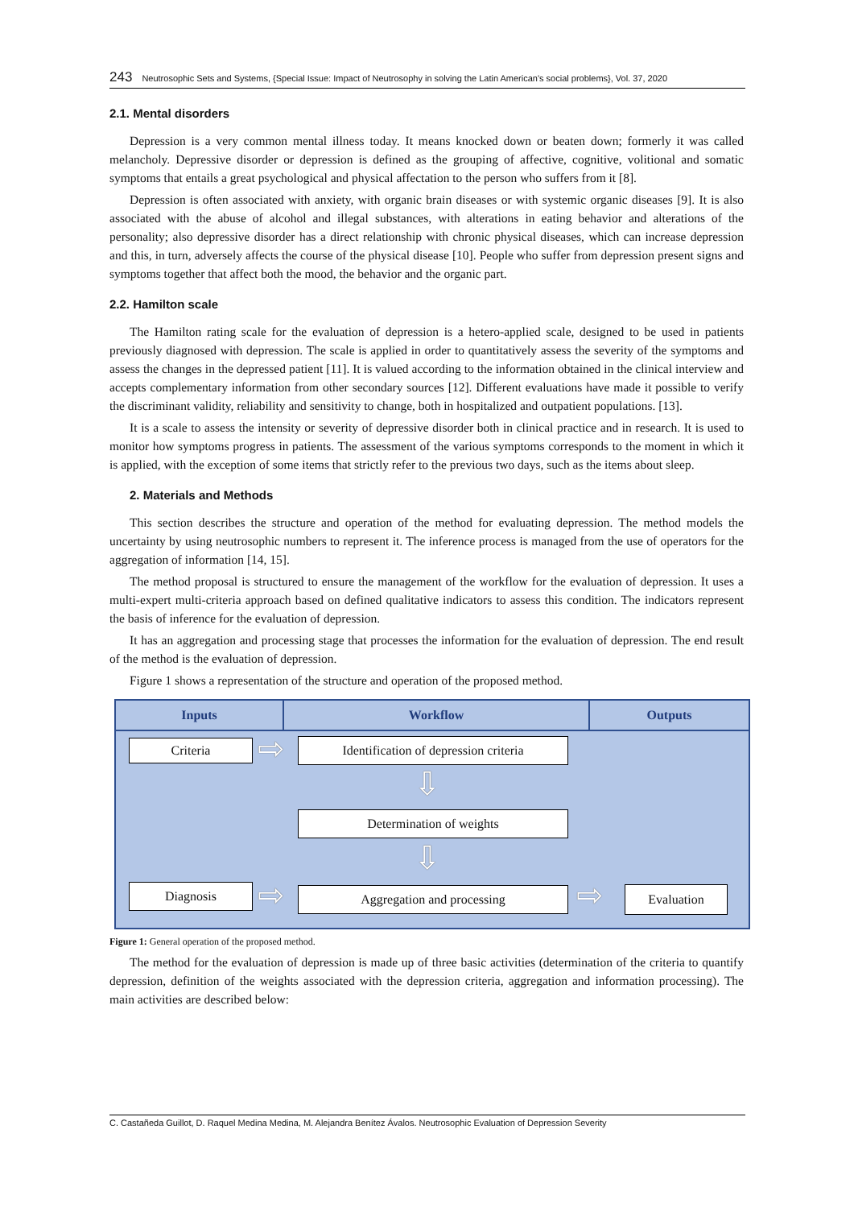243 Neutrosophic Sets and Systems, {Special Issue: Impact of Neutrosophy in solving the Latin American's social problems}, Vol. 37, 2020
2.1. Mental disorders
Depression is a very common mental illness today. It means knocked down or beaten down; formerly it was called melancholy. Depressive disorder or depression is defined as the grouping of affective, cognitive, volitional and somatic symptoms that entails a great psychological and physical affectation to the person who suffers from it [8].
Depression is often associated with anxiety, with organic brain diseases or with systemic organic diseases [9]. It is also associated with the abuse of alcohol and illegal substances, with alterations in eating behavior and alterations of the personality; also depressive disorder has a direct relationship with chronic physical diseases, which can increase depression and this, in turn, adversely affects the course of the physical disease [10]. People who suffer from depression present signs and symptoms together that affect both the mood, the behavior and the organic part.
2.2. Hamilton scale
The Hamilton rating scale for the evaluation of depression is a hetero-applied scale, designed to be used in patients previously diagnosed with depression. The scale is applied in order to quantitatively assess the severity of the symptoms and assess the changes in the depressed patient [11]. It is valued according to the information obtained in the clinical interview and accepts complementary information from other secondary sources [12]. Different evaluations have made it possible to verify the discriminant validity, reliability and sensitivity to change, both in hospitalized and outpatient populations. [13].
It is a scale to assess the intensity or severity of depressive disorder both in clinical practice and in research. It is used to monitor how symptoms progress in patients. The assessment of the various symptoms corresponds to the moment in which it is applied, with the exception of some items that strictly refer to the previous two days, such as the items about sleep.
2. Materials and Methods
This section describes the structure and operation of the method for evaluating depression. The method models the uncertainty by using neutrosophic numbers to represent it. The inference process is managed from the use of operators for the aggregation of information [14, 15].
The method proposal is structured to ensure the management of the workflow for the evaluation of depression. It uses a multi-expert multi-criteria approach based on defined qualitative indicators to assess this condition. The indicators represent the basis of inference for the evaluation of depression.
It has an aggregation and processing stage that processes the information for the evaluation of depression. The end result of the method is the evaluation of depression.
Figure 1 shows a representation of the structure and operation of the proposed method.
Inputs Workflow Outputs
Criteria ⇨
Identification of depression criteria
⇩
Determination of weights
⇩
Diagnosis ⇨ Aggregation and processing ⇨ Evaluation
Figure 1: General operation of the proposed method.
The method for the evaluation of depression is made up of three basic activities (determination of the criteria to quantify depression, definition of the weights associated with the depression criteria, aggregation and information processing). The main activities are described below:
C. Castañeda Guillot, D. Raquel Medina Medina, M. Alejandra Benítez Ávalos. Neutrosophic Evaluation of Depression Severity